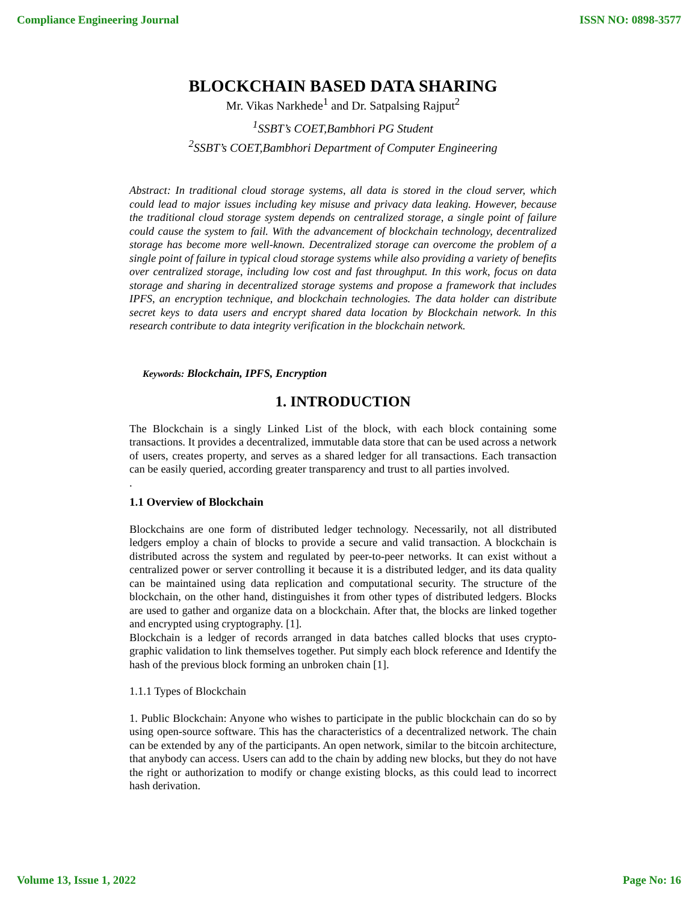Compliance Engineering Journal ISSN NO: 0898-3577
BLOCKCHAIN BASED DATA SHARING
Mr. Vikas Narkhede<sup>1</sup> and Dr. Satpalsing Rajput<sup>2</sup>
<sup>1</sup> SSBT’s COET,Bambhori PG Student
<sup>2</sup> SSBT’s COET,Bambhori Department of Computer Engineering
Abstract: In traditional cloud storage systems, all data is stored in the cloud server, which could lead to major issues including key misuse and privacy data leaking. However, because the traditional cloud storage system depends on centralized storage, a single point of failure could cause the system to fail. With the advancement of blockchain technology, decentralized storage has become more well-known. Decentralized storage can overcome the problem of a single point of failure in typical cloud storage systems while also providing a variety of benefits over centralized storage, including low cost and fast throughput. In this work, focus on data storage and sharing in decentralized storage systems and propose a framework that includes IPFS, an encryption technique, and blockchain technologies. The data holder can distribute secret keys to data users and encrypt shared data location by Blockchain network. In this research contribute to data integrity verification in the blockchain network.
Keywords: Blockchain, IPFS, Encryption
1. INTRODUCTION
The Blockchain is a singly Linked List of the block, with each block containing some transactions. It provides a decentralized, immutable data store that can be used across a network of users, creates property, and serves as a shared ledger for all transactions. Each transaction can be easily queried, according greater transparency and trust to all parties involved.
.
1.1 Overview of Blockchain
Blockchains are one form of distributed ledger technology. Necessarily, not all distributed ledgers employ a chain of blocks to provide a secure and valid transaction. A blockchain is distributed across the system and regulated by peer-to-peer networks. It can exist without a centralized power or server controlling it because it is a distributed ledger, and its data quality can be maintained using data replication and computational security. The structure of the blockchain, on the other hand, distinguishes it from other types of distributed ledgers. Blocks are used to gather and organize data on a blockchain. After that, the blocks are linked together and encrypted using cryptography. [1].
Blockchain is a ledger of records arranged in data batches called blocks that uses crypto-graphic validation to link themselves together. Put simply each block reference and Identify the hash of the previous block forming an unbroken chain [1].
1.1.1 Types of Blockchain
1. Public Blockchain: Anyone who wishes to participate in the public blockchain can do so by using open-source software. This has the characteristics of a decentralized network. The chain can be extended by any of the participants. An open network, similar to the bitcoin architecture, that anybody can access. Users can add to the chain by adding new blocks, but they do not have the right or authorization to modify or change existing blocks, as this could lead to incorrect hash derivation.
Volume 13, Issue 1, 2022 Page No: 16